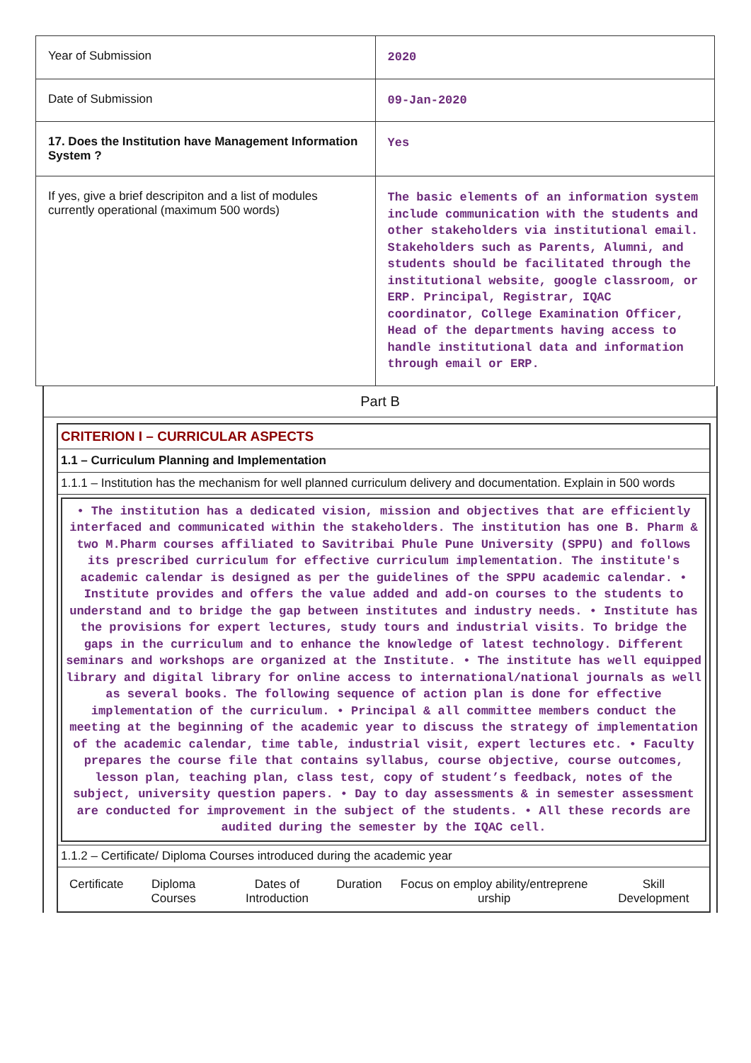| Year of Submission | 2020 |
| Date of Submission | 09-Jan-2020 |
| 17. Does the Institution have Management Information System ? | Yes |
| If yes, give a brief descripiton and a list of modules currently operational (maximum 500 words) | The basic elements of an information system include communication with the students and other stakeholders via institutional email. Stakeholders such as Parents, Alumni, and students should be facilitated through the institutional website, google classroom, or ERP. Principal, Registrar, IQAC coordinator, College Examination Officer, Head of the departments having access to handle institutional data and information through email or ERP. |
Part B
CRITERION I – CURRICULAR ASPECTS
1.1 – Curriculum Planning and Implementation
1.1.1 – Institution has the mechanism for well planned curriculum delivery and documentation. Explain in 500 words
• The institution has a dedicated vision, mission and objectives that are efficiently interfaced and communicated within the stakeholders. The institution has one B. Pharm & two M.Pharm courses affiliated to Savitribai Phule Pune University (SPPU) and follows its prescribed curriculum for effective curriculum implementation. The institute's academic calendar is designed as per the guidelines of the SPPU academic calendar. • Institute provides and offers the value added and add-on courses to the students to understand and to bridge the gap between institutes and industry needs. • Institute has the provisions for expert lectures, study tours and industrial visits. To bridge the gaps in the curriculum and to enhance the knowledge of latest technology. Different seminars and workshops are organized at the Institute. • The institute has well equipped library and digital library for online access to international/national journals as well as several books. The following sequence of action plan is done for effective implementation of the curriculum. • Principal & all committee members conduct the meeting at the beginning of the academic year to discuss the strategy of implementation of the academic calendar, time table, industrial visit, expert lectures etc. • Faculty prepares the course file that contains syllabus, course objective, course outcomes, lesson plan, teaching plan, class test, copy of student’s feedback, notes of the subject, university question papers. • Day to day assessments & in semester assessment are conducted for improvement in the subject of the students. • All these records are audited during the semester by the IQAC cell.
1.1.2 – Certificate/ Diploma Courses introduced during the academic year
| Certificate | Diploma Courses | Dates of Introduction | Duration | Focus on employ ability/entreprene urship | Skill Development |